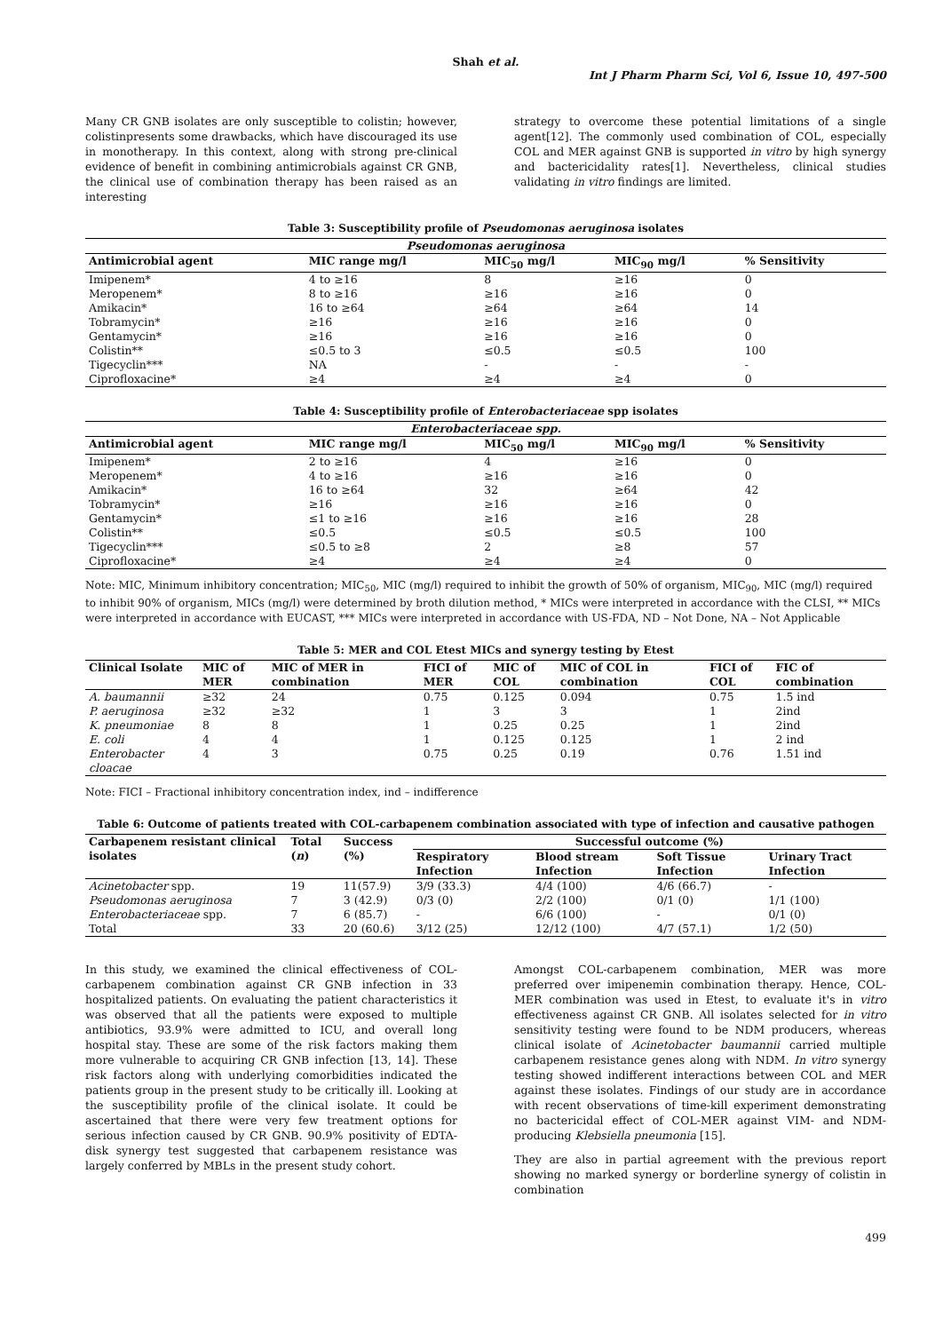Shah et al.
Int J Pharm Pharm Sci, Vol 6, Issue 10, 497-500
Many CR GNB isolates are only susceptible to colistin; however, colistinpresents some drawbacks, which have discouraged its use in monotherapy. In this context, along with strong pre-clinical evidence of benefit in combining antimicrobials against CR GNB, the clinical use of combination therapy has been raised as an interesting
strategy to overcome these potential limitations of a single agent[12]. The commonly used combination of COL, especially COL and MER against GNB is supported in vitro by high synergy and bactericidality rates[1]. Nevertheless, clinical studies validating in vitro findings are limited.
Table 3: Susceptibility profile of Pseudomonas aeruginosa isolates
| Pseudomonas aeruginosa | | | | |
| --- | --- | --- | --- | --- |
| Antimicrobial agent | MIC range mg/l | MIC<sub>50</sub> mg/l | MIC<sub>90</sub> mg/l | % Sensitivity |
| Imipenem* | 4 to ≥16 | 8 | ≥16 | 0 |
| Meropenem* | 8 to ≥16 | ≥16 | ≥16 | 0 |
| Amikacin* | 16 to ≥64 | ≥64 | ≥64 | 14 |
| Tobramycin* | ≥16 | ≥16 | ≥16 | 0 |
| Gentamycin* | ≥16 | ≥16 | ≥16 | 0 |
| Colistin** | ≤0.5 to 3 | ≤0.5 | ≤0.5 | 100 |
| Tigecyclin*** | NA | - | - | - |
| Ciprofloxacine* | ≥4 | ≥4 | ≥4 | 0 |
Table 4: Susceptibility profile of Enterobacteriaceae spp isolates
| Enterobacteriaceae spp. | | | | |
| --- | --- | --- | --- | --- |
| Antimicrobial agent | MIC range mg/l | MIC<sub>50</sub> mg/l | MIC<sub>90</sub> mg/l | % Sensitivity |
| Imipenem* | 2 to ≥16 | 4 | ≥16 | 0 |
| Meropenem* | 4 to ≥16 | ≥16 | ≥16 | 0 |
| Amikacin* | 16 to ≥64 | 32 | ≥64 | 42 |
| Tobramycin* | ≥16 | ≥16 | ≥16 | 0 |
| Gentamycin* | ≤1 to ≥16 | ≥16 | ≥16 | 28 |
| Colistin** | ≤0.5 | ≤0.5 | ≤0.5 | 100 |
| Tigecyclin*** | ≤0.5 to ≥8 | 2 | ≥8 | 57 |
| Ciprofloxacine* | ≥4 | ≥4 | ≥4 | 0 |
Note: MIC, Minimum inhibitory concentration; MIC<sub>50</sub>, MIC (mg/l) required to inhibit the growth of 50% of organism, MIC<sub>90</sub>, MIC (mg/l) required to inhibit 90% of organism, MICs (mg/l) were determined by broth dilution method, * MICs were interpreted in accordance with the CLSI, ** MICs were interpreted in accordance with EUCAST, *** MICs were interpreted in accordance with US-FDA, ND – Not Done, NA – Not Applicable
Table 5: MER and COL Etest MICs and synergy testing by Etest
| Clinical Isolate | MIC of MER | MIC of MER in combination | FICI of MER | MIC of COL | MIC of COL in combination | FICI of COL | FIC of combination |
| --- | --- | --- | --- | --- | --- | --- | --- |
| A. baumannii | ≥32 | 24 | 0.75 | 0.125 | 0.094 | 0.75 | 1.5 ind |
| P. aeruginosa | ≥32 | ≥32 | 1 | 3 | 3 | 1 | 2ind |
| K. pneumoniae | 8 | 8 | 1 | 0.25 | 0.25 | 1 | 2ind |
| E. coli | 4 | 4 | 1 | 0.125 | 0.125 | 1 | 2 ind |
| Enterobacter cloacae | 4 | 3 | 0.75 | 0.25 | 0.19 | 0.76 | 1.51 ind |
Note: FICI – Fractional inhibitory concentration index, ind – indifference
Table 6: Outcome of patients treated with COL-carbapenem combination associated with type of infection and causative pathogen
| Carbapenem resistant clinical isolates | Total ( n ) | Success (%) | Successful outcome (%) | | | |
| --- | --- | --- | --- | --- | --- | --- |
| | | | Respiratory Infection | Blood stream Infection | Soft Tissue Infection | Urinary Tract Infection |
| Acinetobacter spp. | 19 | 11(57.9) | 3/9 (33.3) | 4/4 (100) | 4/6 (66.7) | - |
| Pseudomonas aeruginosa | 7 | 3 (42.9) | 0/3 (0) | 2/2 (100) | 0/1 (0) | 1/1 (100) |
| Enterobacteriaceae spp. | 7 | 6 (85.7) | - | 6/6 (100) | - | 0/1 (0) |
| Total | 33 | 20 (60.6) | 3/12 (25) | 12/12 (100) | 4/7 (57.1) | 1/2 (50) |
In this study, we examined the clinical effectiveness of COL-carbapenem combination against CR GNB infection in 33 hospitalized patients. On evaluating the patient characteristics it was observed that all the patients were exposed to multiple antibiotics, 93.9% were admitted to ICU, and overall long hospital stay. These are some of the risk factors making them more vulnerable to acquiring CR GNB infection [13, 14]. These risk factors along with underlying comorbidities indicated the patients group in the present study to be critically ill. Looking at the susceptibility profile of the clinical isolate. It could be ascertained that there were very few treatment options for serious infection caused by CR GNB. 90.9% positivity of EDTA-disk synergy test suggested that carbapenem resistance was largely conferred by MBLs in the present study cohort.
Amongst COL-carbapenem combination, MER was more preferred over imipenemin combination therapy. Hence, COL-MER combination was used in Etest, to evaluate it's in vitro effectiveness against CR GNB. All isolates selected for in vitro sensitivity testing were found to be NDM producers, whereas clinical isolate of Acinetobacter baumannii carried multiple carbapenem resistance genes along with NDM. In vitro synergy testing showed indifferent interactions between COL and MER against these isolates. Findings of our study are in accordance with recent observations of time-kill experiment demonstrating no bactericidal effect of COL-MER against VIM- and NDM- producing Klebsiella pneumonia [15].
They are also in partial agreement with the previous report showing no marked synergy or borderline synergy of colistin in combination
499